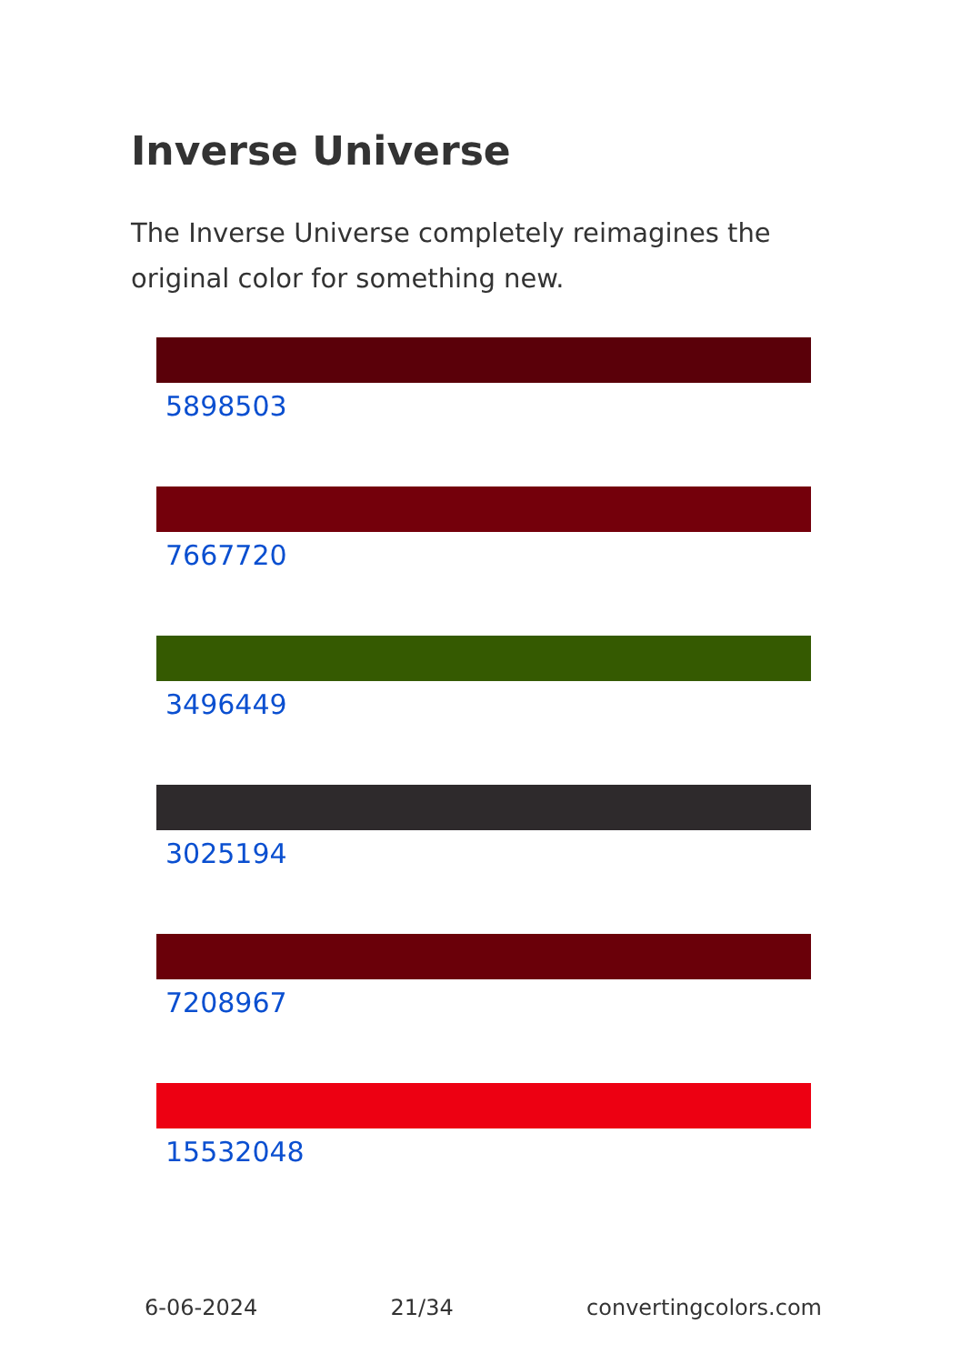Inverse Universe
The Inverse Universe completely reimagines the original color for something new.
5898503
7667720
3496449
3025194
7208967
15532048
6-06-2024 21/34 convertingcolors.com